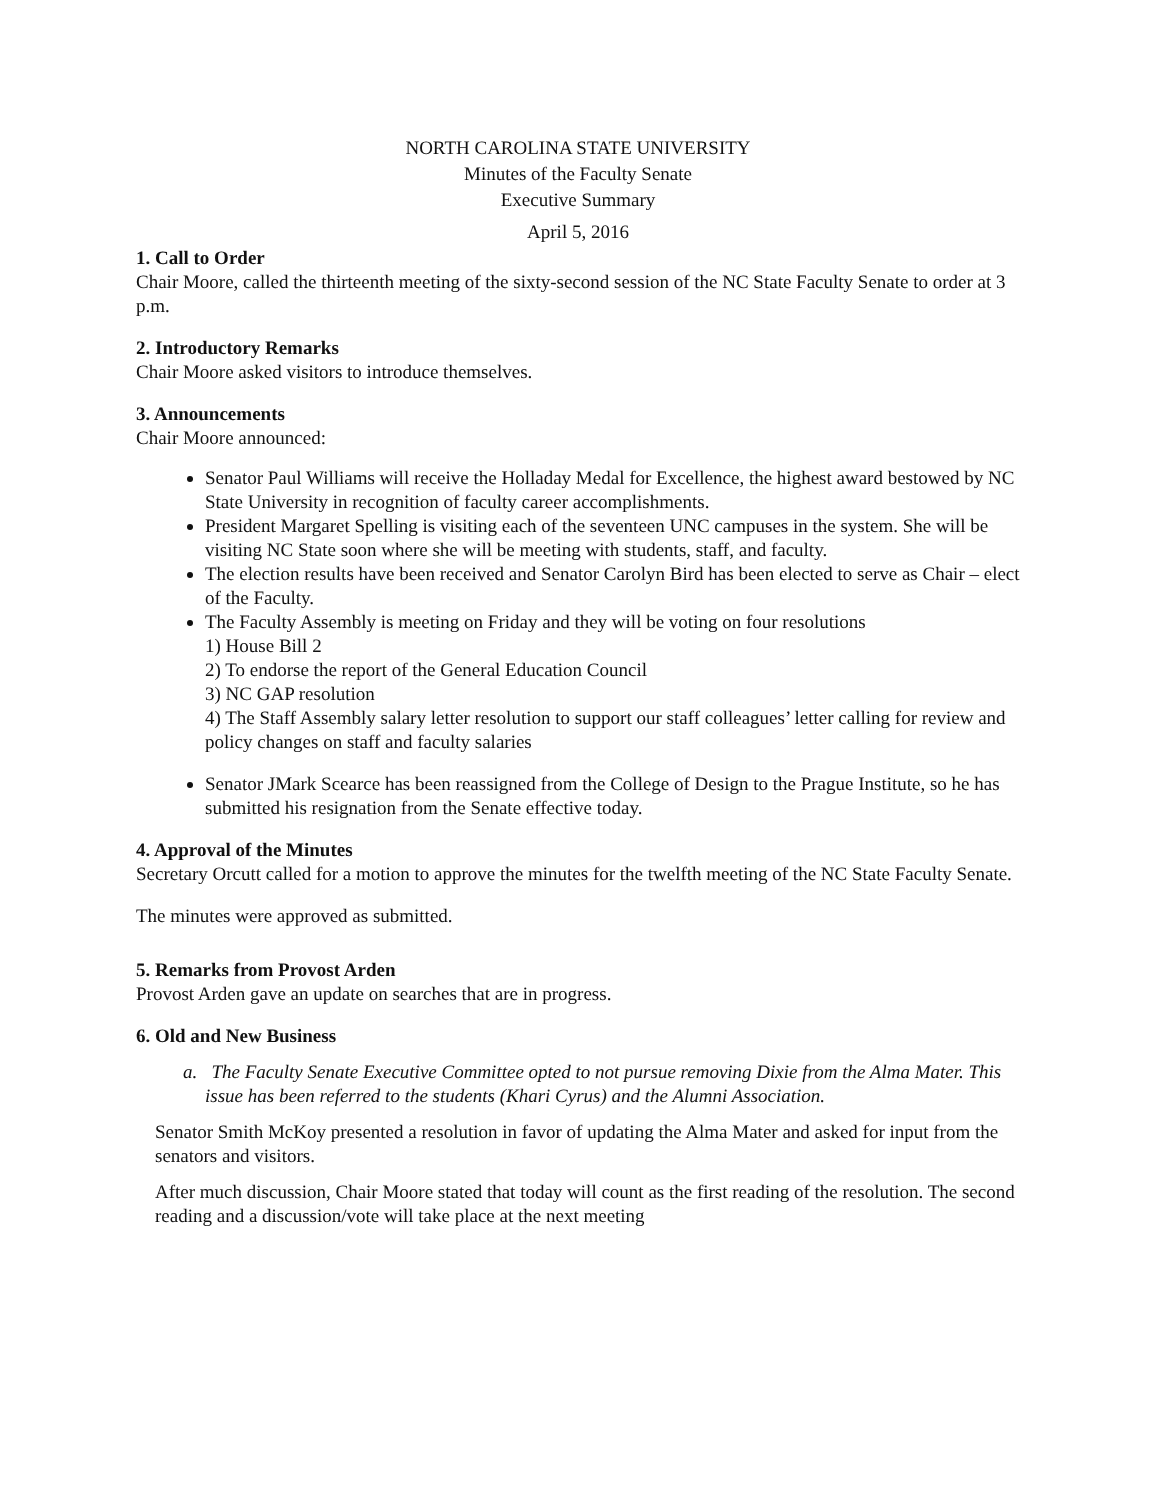NORTH CAROLINA STATE UNIVERSITY
Minutes of the Faculty Senate
Executive Summary
April 5, 2016
1. Call to Order
Chair Moore, called the thirteenth meeting of the sixty-second session of the NC State Faculty Senate to order at 3 p.m.
2. Introductory Remarks
Chair Moore asked visitors to introduce themselves.
3. Announcements
Chair Moore announced:
Senator Paul Williams will receive the Holladay Medal for Excellence, the highest award bestowed by NC State University in recognition of faculty career accomplishments.
President Margaret Spelling is visiting each of the seventeen UNC campuses in the system. She will be visiting NC State soon where she will be meeting with students, staff, and faculty.
The election results have been received and Senator Carolyn Bird has been elected to serve as Chair – elect of the Faculty.
The Faculty Assembly is meeting on Friday and they will be voting on four resolutions
1) House Bill 2
2) To endorse the report of the General Education Council
3) NC GAP resolution
4) The Staff Assembly salary letter resolution to support our staff colleagues’ letter calling for review and policy changes on staff and faculty salaries
Senator JMark Scearce has been reassigned from the College of Design to the Prague Institute, so he has submitted his resignation from the Senate effective today.
4. Approval of the Minutes
Secretary Orcutt called for a motion to approve the minutes for the twelfth meeting of the NC State Faculty Senate.
The minutes were approved as submitted.
5. Remarks from Provost Arden
Provost Arden gave an update on searches that are in progress.
6. Old and New Business
a. The Faculty Senate Executive Committee opted to not pursue removing Dixie from the Alma Mater. This issue has been referred to the students (Khari Cyrus) and the Alumni Association.
Senator Smith McKoy presented a resolution in favor of updating the Alma Mater and asked for input from the senators and visitors.
After much discussion, Chair Moore stated that today will count as the first reading of the resolution. The second reading and a discussion/vote will take place at the next meeting